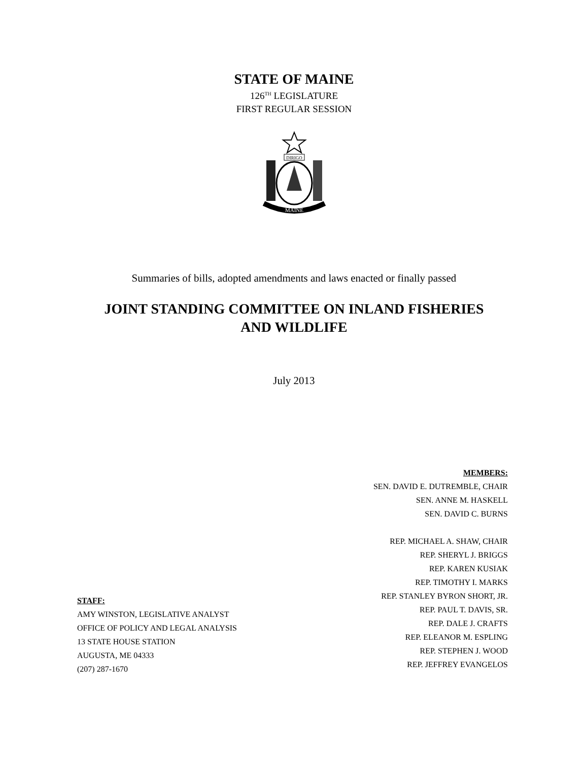STATE OF MAINE
126<sup>TH</sup> LEGISLATURE
FIRST REGULAR SESSION
DIRIGO
MAINE
Summaries of bills, adopted amendments and laws enacted or finally passed
JOINT STANDING COMMITTEE ON INLAND FISHERIES
AND WILDLIFE
July 2013
MEMBERS:
SEN. DAVID E. DUTREMBLE, CHAIR
SEN. ANNE M. HASKELL
SEN. DAVID C. BURNS
REP. MICHAEL A. SHAW, CHAIR
REP. SHERYL J. BRIGGS
REP. KAREN KUSIAK
REP. TIMOTHY I. MARKS
REP. STANLEY BYRON SHORT, JR.
REP. PAUL T. DAVIS, SR.
REP. DALE J. CRAFTS
REP. ELEANOR M. ESPLING
REP. STEPHEN J. WOOD
REP. JEFFREY EVANGELOS
STAFF:
AMY WINSTON, LEGISLATIVE ANALYST
OFFICE OF POLICY AND LEGAL ANALYSIS
13 STATE HOUSE STATION
AUGUSTA, ME 04333
(207) 287-1670